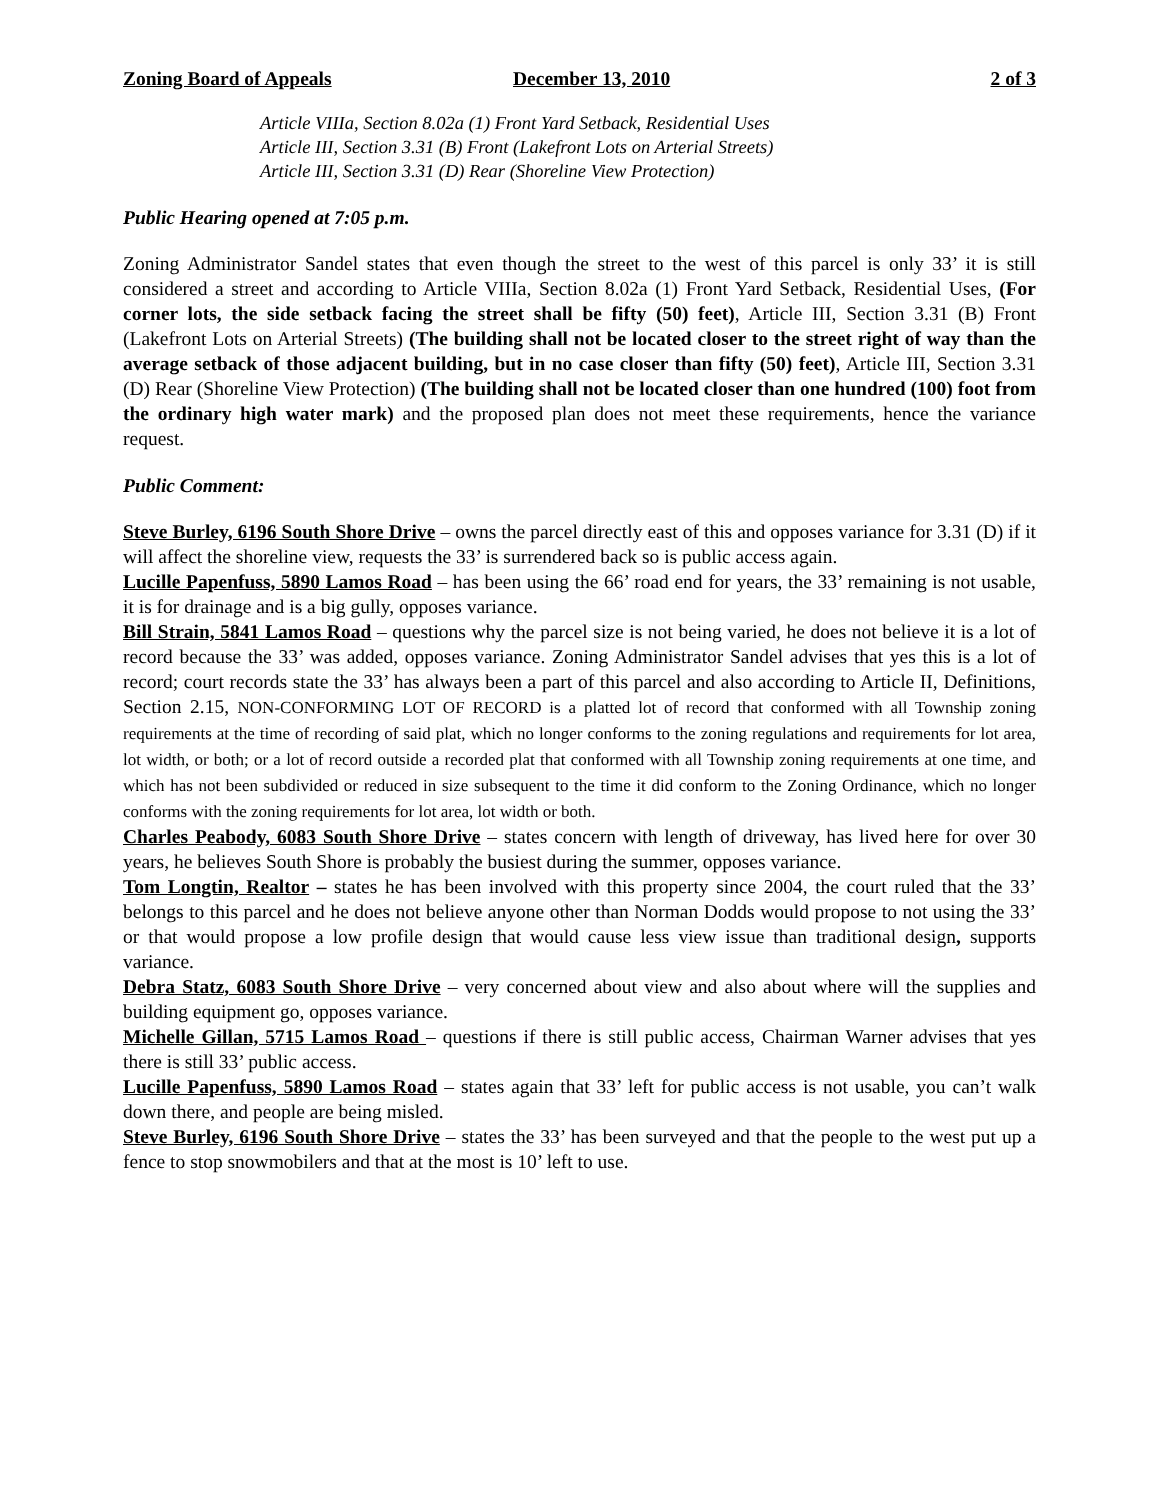Zoning Board of Appeals December 13, 2010 2 of 3
Article VIIIa, Section 8.02a (1) Front Yard Setback, Residential Uses
Article III, Section 3.31 (B) Front (Lakefront Lots on Arterial Streets)
Article III, Section 3.31 (D) Rear (Shoreline View Protection)
Public Hearing opened at 7:05 p.m.
Zoning Administrator Sandel states that even though the street to the west of this parcel is only 33’ it is still considered a street and according to Article VIIIa, Section 8.02a (1) Front Yard Setback, Residential Uses, (For corner lots, the side setback facing the street shall be fifty (50) feet), Article III, Section 3.31 (B) Front (Lakefront Lots on Arterial Streets) (The building shall not be located closer to the street right of way than the average setback of those adjacent building, but in no case closer than fifty (50) feet), Article III, Section 3.31 (D) Rear (Shoreline View Protection) (The building shall not be located closer than one hundred (100) foot from the ordinary high water mark) and the proposed plan does not meet these requirements, hence the variance request.
Public Comment:
Steve Burley, 6196 South Shore Drive – owns the parcel directly east of this and opposes variance for 3.31 (D) if it will affect the shoreline view, requests the 33’ is surrendered back so is public access again.
Lucille Papenfuss, 5890 Lamos Road – has been using the 66’ road end for years, the 33’ remaining is not usable, it is for drainage and is a big gully, opposes variance.
Bill Strain, 5841 Lamos Road – questions why the parcel size is not being varied, he does not believe it is a lot of record because the 33’ was added, opposes variance. Zoning Administrator Sandel advises that yes this is a lot of record; court records state the 33’ has always been a part of this parcel and also according to Article II, Definitions, Section 2.15, NON-CONFORMING LOT OF RECORD is a platted lot of record that conformed with all Township zoning requirements at the time of recording of said plat, which no longer conforms to the zoning regulations and requirements for lot area, lot width, or both; or a lot of record outside a recorded plat that conformed with all Township zoning requirements at one time, and which has not been subdivided or reduced in size subsequent to the time it did conform to the Zoning Ordinance, which no longer conforms with the zoning requirements for lot area, lot width or both.
Charles Peabody, 6083 South Shore Drive – states concern with length of driveway, has lived here for over 30 years, he believes South Shore is probably the busiest during the summer, opposes variance.
Tom Longtin, Realtor – states he has been involved with this property since 2004, the court ruled that the 33’ belongs to this parcel and he does not believe anyone other than Norman Dodds would propose to not using the 33’ or that would propose a low profile design that would cause less view issue than traditional design, supports variance.
Debra Statz, 6083 South Shore Drive – very concerned about view and also about where will the supplies and building equipment go, opposes variance.
Michelle Gillan, 5715 Lamos Road – questions if there is still public access, Chairman Warner advises that yes there is still 33’ public access.
Lucille Papenfuss, 5890 Lamos Road – states again that 33’ left for public access is not usable, you can’t walk down there, and people are being misled.
Steve Burley, 6196 South Shore Drive – states the 33’ has been surveyed and that the people to the west put up a fence to stop snowmobilers and that at the most is 10’ left to use.